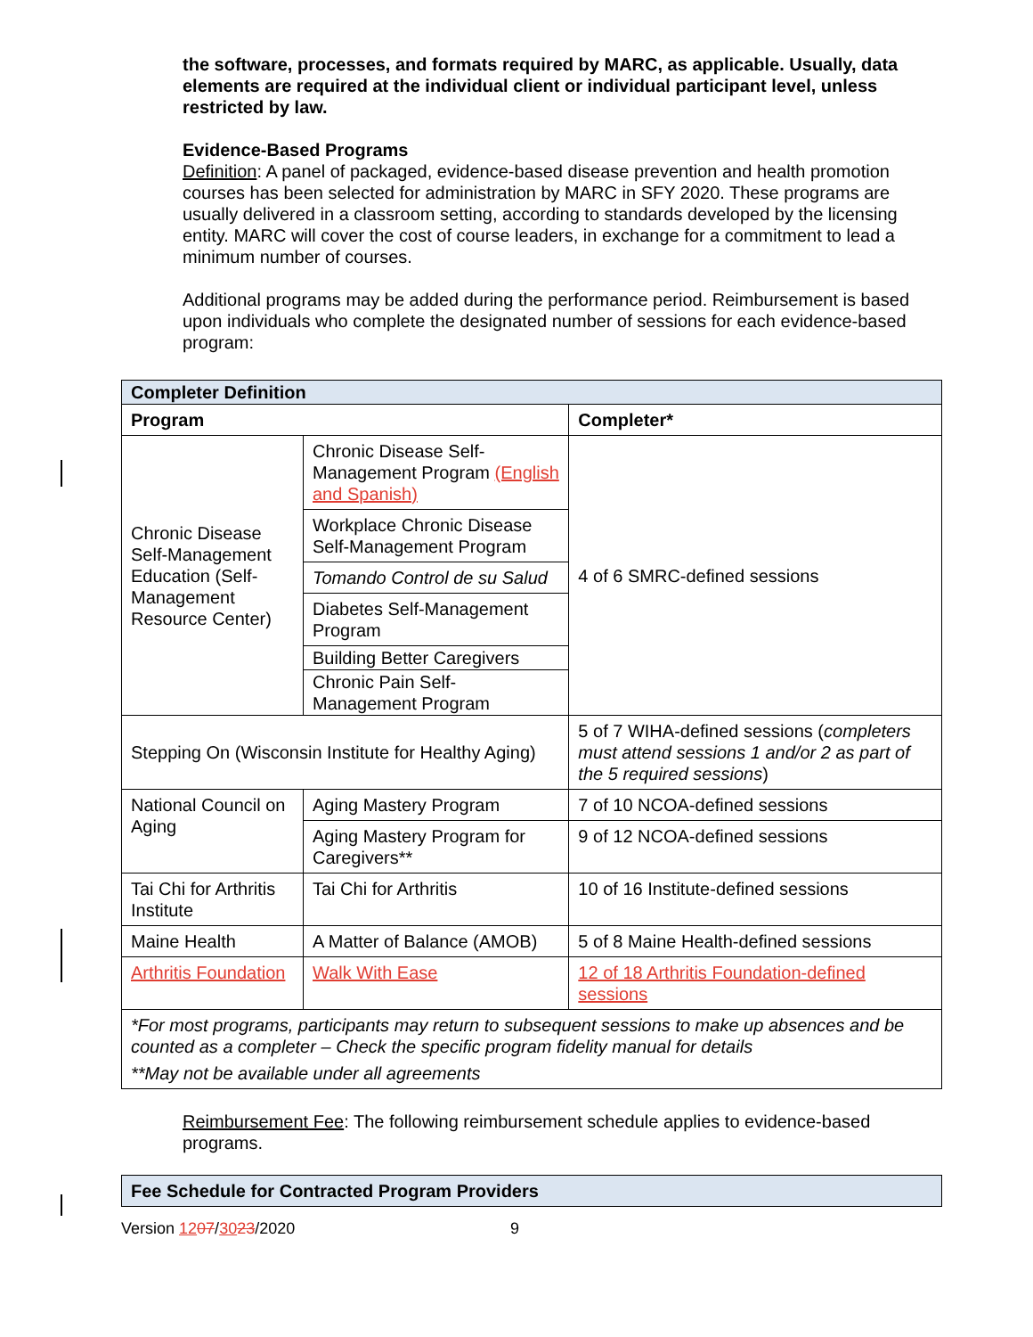the software, processes, and formats required by MARC, as applicable. Usually, data elements are required at the individual client or individual participant level, unless restricted by law.
Evidence-Based Programs
Definition: A panel of packaged, evidence-based disease prevention and health promotion courses has been selected for administration by MARC in SFY 2020. These programs are usually delivered in a classroom setting, according to standards developed by the licensing entity. MARC will cover the cost of course leaders, in exchange for a commitment to lead a minimum number of courses.
Additional programs may be added during the performance period. Reimbursement is based upon individuals who complete the designated number of sessions for each evidence-based program:
| Completer Definition | | |
| --- | --- | --- |
| Program | | Completer* |
| Chronic Disease Self-Management Education (Self-Management Resource Center) | Chronic Disease Self-Management Program (English and Spanish) | 4 of 6 SMRC-defined sessions |
| | Workplace Chronic Disease Self-Management Program | |
| | Tomando Control de su Salud | |
| | Diabetes Self-Management Program | |
| | Building Better Caregivers | |
| | Chronic Pain Self-Management Program | |
| Stepping On (Wisconsin Institute for Healthy Aging) | | 5 of 7 WIHA-defined sessions ( completers must attend sessions 1 and/or 2 as part of the 5 required sessions ) |
| National Council on Aging | Aging Mastery Program | 7 of 10 NCOA-defined sessions |
| | Aging Mastery Program for Caregivers** | 9 of 12 NCOA-defined sessions |
| Tai Chi for Arthritis Institute | Tai Chi for Arthritis | 10 of 16 Institute-defined sessions |
| Maine Health | A Matter of Balance (AMOB) | 5 of 8 Maine Health-defined sessions |
| Arthritis Foundation | Walk With Ease | 12 of 18 Arthritis Foundation-defined sessions |
| *For most programs, participants may return to subsequent sessions to make up absences and be counted as a completer – Check the specific program fidelity manual for details **May not be available under all agreements | | |
Reimbursement Fee: The following reimbursement schedule applies to evidence-based programs.
| Fee Schedule for Contracted Program Providers |
| --- |
Version 1207/3023/2020 9